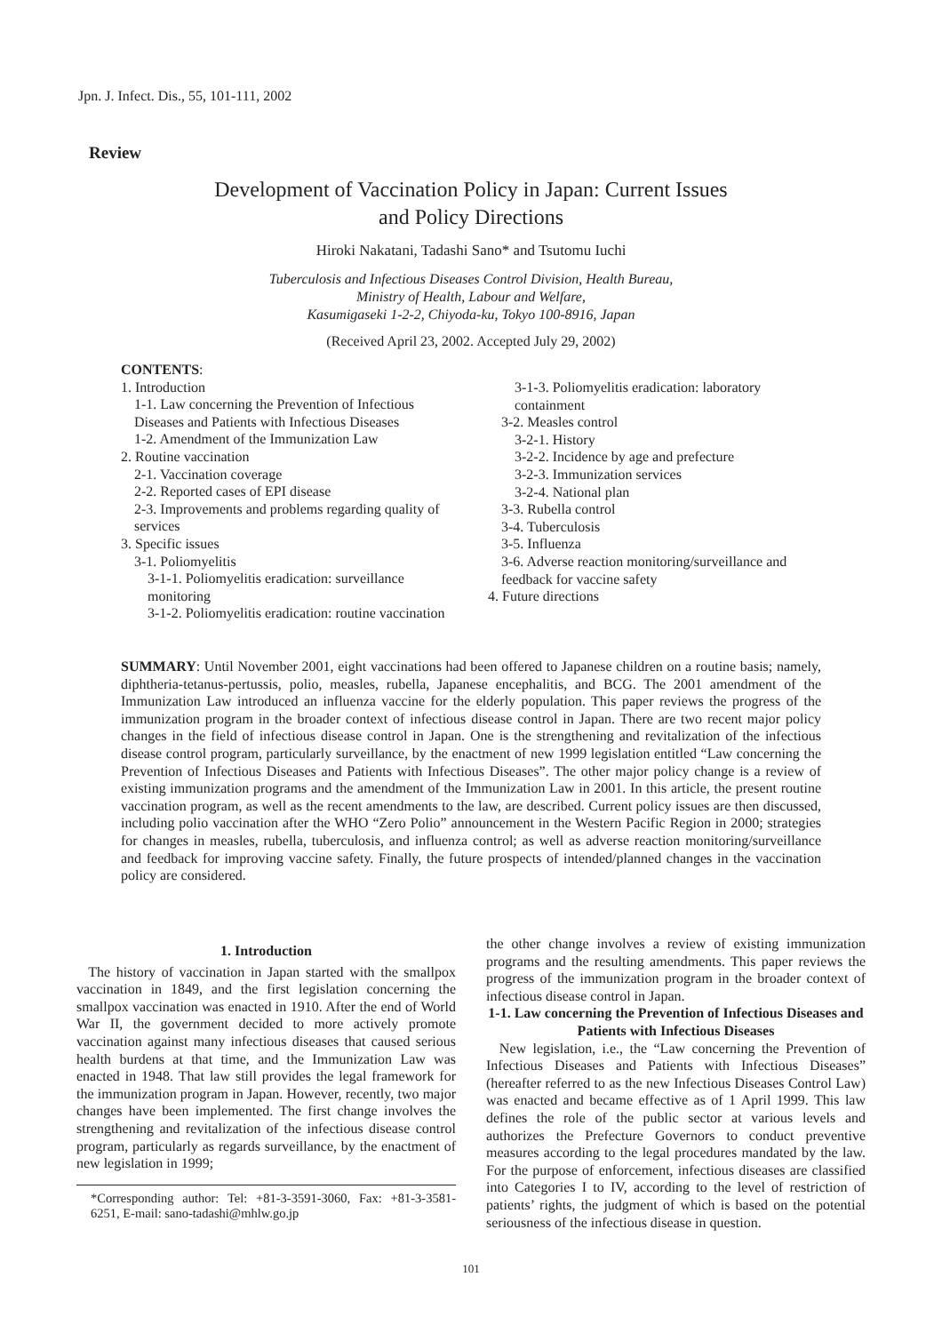Jpn. J. Infect. Dis., 55, 101-111, 2002
Review
Development of Vaccination Policy in Japan: Current Issues
and Policy Directions
Hiroki Nakatani, Tadashi Sano* and Tsutomu Iuchi
Tuberculosis and Infectious Diseases Control Division, Health Bureau,
Ministry of Health, Labour and Welfare,
Kasumigaseki 1-2-2, Chiyoda-ku, Tokyo 100-8916, Japan
(Received April 23, 2002. Accepted July 29, 2002)
CONTENTS:
1. Introduction
1-1. Law concerning the Prevention of Infectious Diseases and Patients with Infectious Diseases
1-2. Amendment of the Immunization Law
2. Routine vaccination
2-1. Vaccination coverage
2-2. Reported cases of EPI disease
2-3. Improvements and problems regarding quality of services
3. Specific issues
3-1. Poliomyelitis
3-1-1. Poliomyelitis eradication: surveillance monitoring
3-1-2. Poliomyelitis eradication: routine vaccination
3-1-3. Poliomyelitis eradication: laboratory containment
3-2. Measles control
3-2-1. History
3-2-2. Incidence by age and prefecture
3-2-3. Immunization services
3-2-4. National plan
3-3. Rubella control
3-4. Tuberculosis
3-5. Influenza
3-6. Adverse reaction monitoring/surveillance and feedback for vaccine safety
4. Future directions
SUMMARY: Until November 2001, eight vaccinations had been offered to Japanese children on a routine basis; namely, diphtheria-tetanus-pertussis, polio, measles, rubella, Japanese encephalitis, and BCG. The 2001 amendment of the Immunization Law introduced an influenza vaccine for the elderly population. This paper reviews the progress of the immunization program in the broader context of infectious disease control in Japan. There are two recent major policy changes in the field of infectious disease control in Japan. One is the strengthening and revitalization of the infectious disease control program, particularly surveillance, by the enactment of new 1999 legislation entitled “Law concerning the Prevention of Infectious Diseases and Patients with Infectious Diseases”. The other major policy change is a review of existing immunization programs and the amendment of the Immunization Law in 2001. In this article, the present routine vaccination program, as well as the recent amendments to the law, are described. Current policy issues are then discussed, including polio vaccination after the WHO “Zero Polio” announcement in the Western Pacific Region in 2000; strategies for changes in measles, rubella, tuberculosis, and influenza control; as well as adverse reaction monitoring/surveillance and feedback for improving vaccine safety. Finally, the future prospects of intended/planned changes in the vaccination policy are considered.
1. Introduction
The history of vaccination in Japan started with the smallpox vaccination in 1849, and the first legislation concerning the smallpox vaccination was enacted in 1910. After the end of World War II, the government decided to more actively promote vaccination against many infectious diseases that caused serious health burdens at that time, and the Immunization Law was enacted in 1948. That law still provides the legal framework for the immunization program in Japan. However, recently, two major changes have been implemented. The first change involves the strengthening and revitalization of the infectious disease control program, particularly as regards surveillance, by the enactment of new legislation in 1999;
*Corresponding author: Tel: +81-3-3591-3060, Fax: +81-3-3581-6251, E-mail: sano-tadashi@mhlw.go.jp
the other change involves a review of existing immunization programs and the resulting amendments. This paper reviews the progress of the immunization program in the broader context of infectious disease control in Japan.
1-1. Law concerning the Prevention of Infectious Diseases and Patients with Infectious Diseases
New legislation, i.e., the “Law concerning the Prevention of Infectious Diseases and Patients with Infectious Diseases” (hereafter referred to as the new Infectious Diseases Control Law) was enacted and became effective as of 1 April 1999. This law defines the role of the public sector at various levels and authorizes the Prefecture Governors to conduct preventive measures according to the legal procedures mandated by the law. For the purpose of enforcement, infectious diseases are classified into Categories I to IV, according to the level of restriction of patients’ rights, the judgment of which is based on the potential seriousness of the infectious disease in question.
101